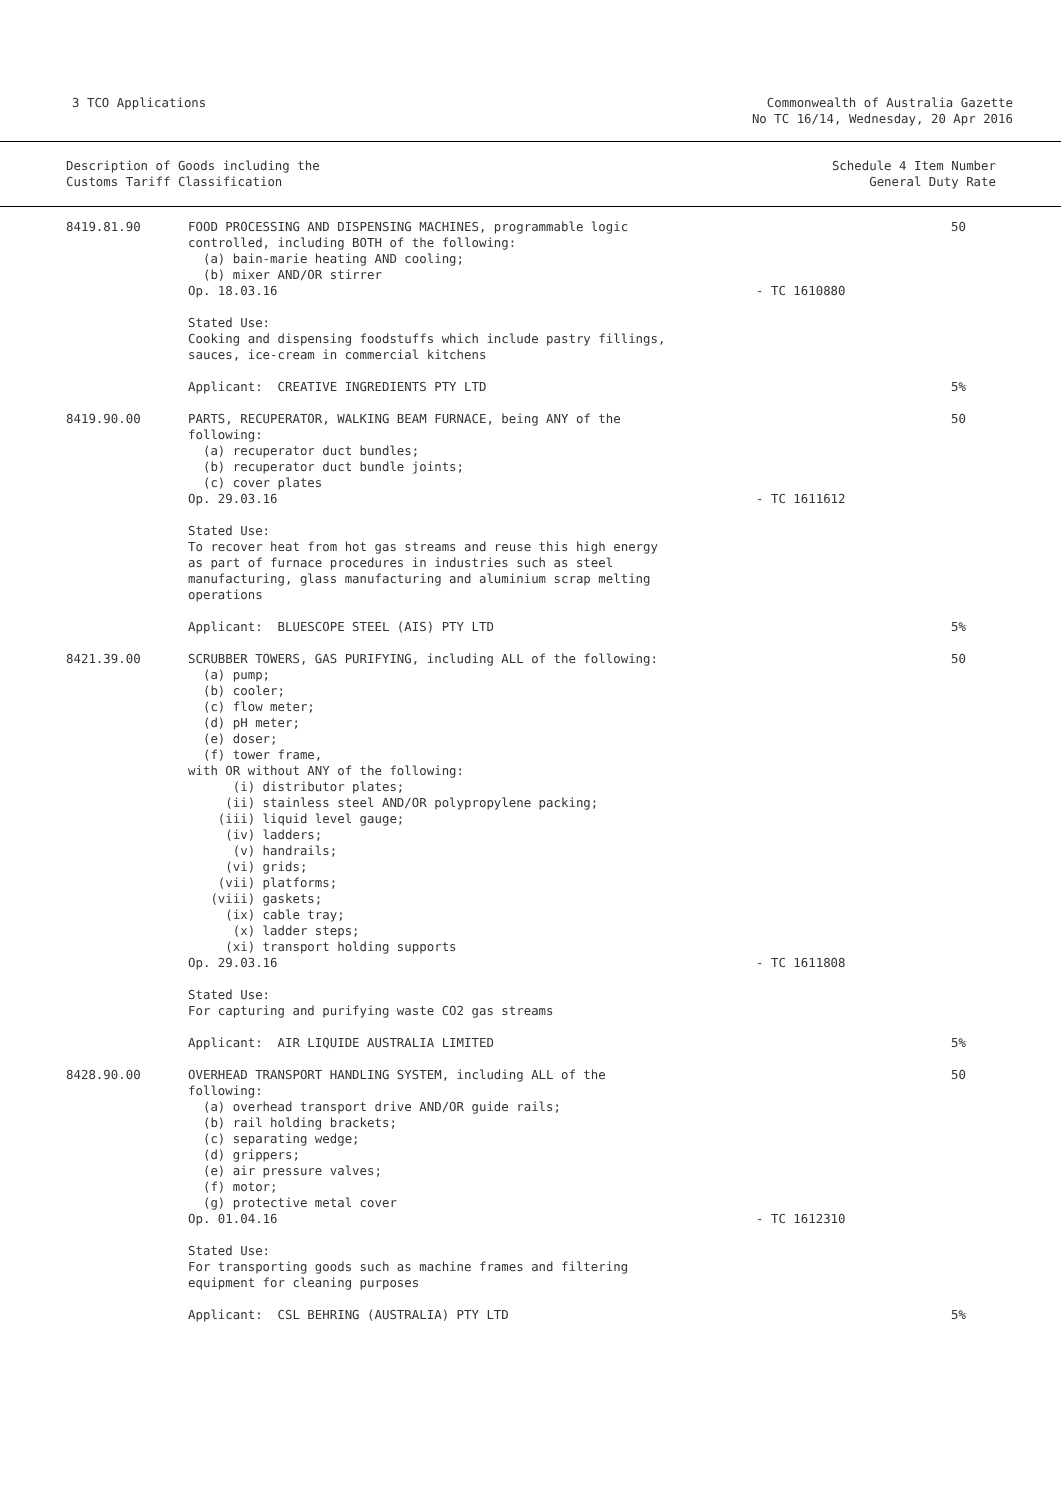3 TCO Applications Commonwealth of Australia Gazette
No TC 16/14, Wednesday, 20 Apr 2016
Description of Goods including the
Customs Tariff Classification
Schedule 4 Item Number
General Duty Rate
| 8419.81.90 | FOOD PROCESSING AND DISPENSING MACHINES, programmable logic controlled, including BOTH of the following: (a) bain-marie heating AND cooling; (b) mixer AND/OR stirrer Op. 18.03.16 | - TC 1610880 | 50 |
| | Stated Use: Cooking and dispensing foodstuffs which include pastry fillings, sauces, ice-cream in commercial kitchens | | |
| | Applicant: CREATIVE INGREDIENTS PTY LTD | | 5% |
| 8419.90.00 | PARTS, RECUPERATOR, WALKING BEAM FURNACE, being ANY of the following: (a) recuperator duct bundles; (b) recuperator duct bundle joints; (c) cover plates Op. 29.03.16 | - TC 1611612 | 50 |
| | Stated Use: To recover heat from hot gas streams and reuse this high energy as part of furnace procedures in industries such as steel manufacturing, glass manufacturing and aluminium scrap melting operations | | |
| | Applicant: BLUESCOPE STEEL (AIS) PTY LTD | | 5% |
| 8421.39.00 | SCRUBBER TOWERS, GAS PURIFYING, including ALL of the following: (a) pump; (b) cooler; (c) flow meter; (d) pH meter; (e) doser; (f) tower frame, with OR without ANY of the following: (i) distributor plates; (ii) stainless steel AND/OR polypropylene packing; (iii) liquid level gauge; (iv) ladders; (v) handrails; (vi) grids; (vii) platforms; (viii) gaskets; (ix) cable tray; (x) ladder steps; (xi) transport holding supports Op. 29.03.16 | - TC 1611808 | 50 |
| | Stated Use: For capturing and purifying waste CO2 gas streams | | |
| | Applicant: AIR LIQUIDE AUSTRALIA LIMITED | | 5% |
| 8428.90.00 | OVERHEAD TRANSPORT HANDLING SYSTEM, including ALL of the following: (a) overhead transport drive AND/OR guide rails; (b) rail holding brackets; (c) separating wedge; (d) grippers; (e) air pressure valves; (f) motor; (g) protective metal cover Op. 01.04.16 | - TC 1612310 | 50 |
| | Stated Use: For transporting goods such as machine frames and filtering equipment for cleaning purposes | | |
| | Applicant: CSL BEHRING (AUSTRALIA) PTY LTD | | 5% |